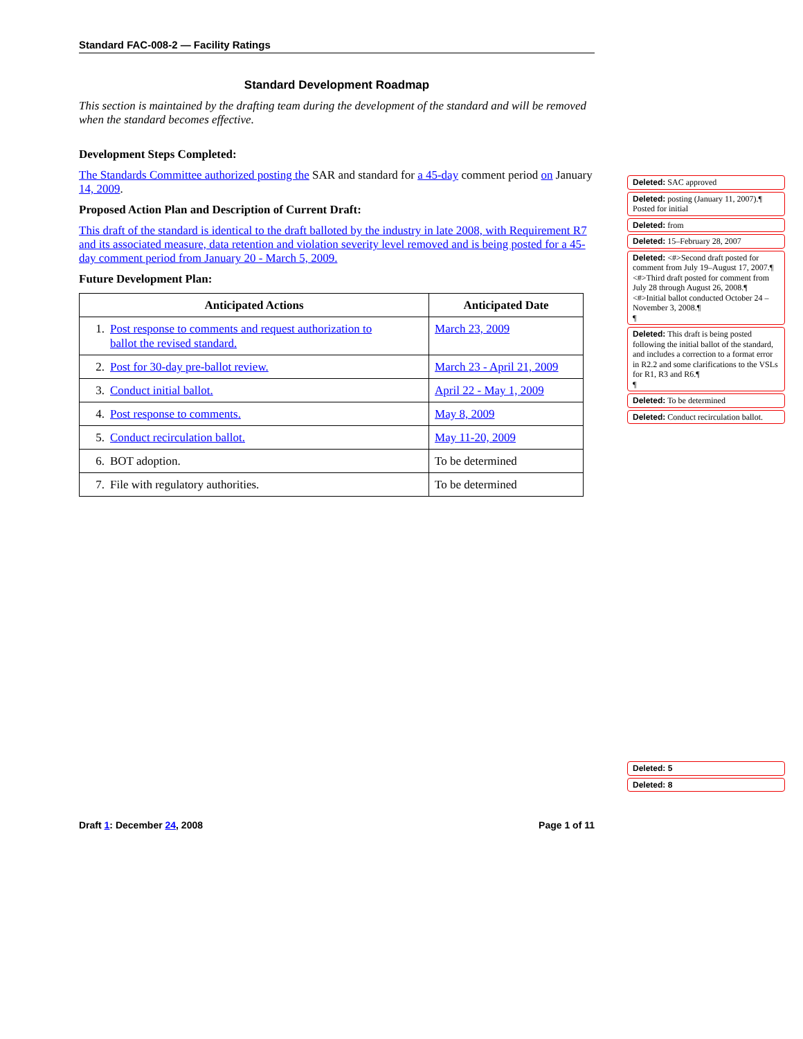Standard FAC-008-2 — Facility Ratings
Standard Development Roadmap
This section is maintained by the drafting team during the development of the standard and will be removed when the standard becomes effective.
Development Steps Completed:
The Standards Committee authorized posting the SAR and standard for a 45-day comment period on January 14, 2009.
Proposed Action Plan and Description of Current Draft:
This draft of the standard is identical to the draft balloted by the industry in late 2008, with Requirement R7 and its associated measure, data retention and violation severity level removed and is being posted for a 45-day comment period from January 20 - March 5, 2009.
Future Development Plan:
| Anticipated Actions | Anticipated Date |
| --- | --- |
| 1. Post response to comments and request authorization to ballot the revised standard. | March 23, 2009 |
| 2. Post for 30-day pre-ballot review. | March 23 - April 21, 2009 |
| 3. Conduct initial ballot. | April 22 - May 1, 2009 |
| 4. Post response to comments. | May 8, 2009 |
| 5. Conduct recirculation ballot. | May 11-20, 2009 |
| 6. BOT adoption. | To be determined |
| 7. File with regulatory authorities. | To be determined |
Deleted: SAC approved
Deleted: posting (January 11, 2007).¶ Posted for initial
Deleted: from
Deleted: 15–February 28, 2007
Deleted: <#>Second draft posted for comment from July 19–August 17, 2007.¶ <#>Third draft posted for comment from July 28 through August 26, 2008.¶ <#>Initial ballot conducted October 24 – November 3, 2008.¶
¶
Deleted: This draft is being posted following the initial ballot of the standard, and includes a correction to a format error in R2.2 and some clarifications to the VSLs for R1, R3 and R6.¶
¶
Deleted: To be determined
Deleted: Conduct recirculation ballot.
Deleted: 5
Deleted: 8
Draft 1: December 24, 2008 Page 1 of 11